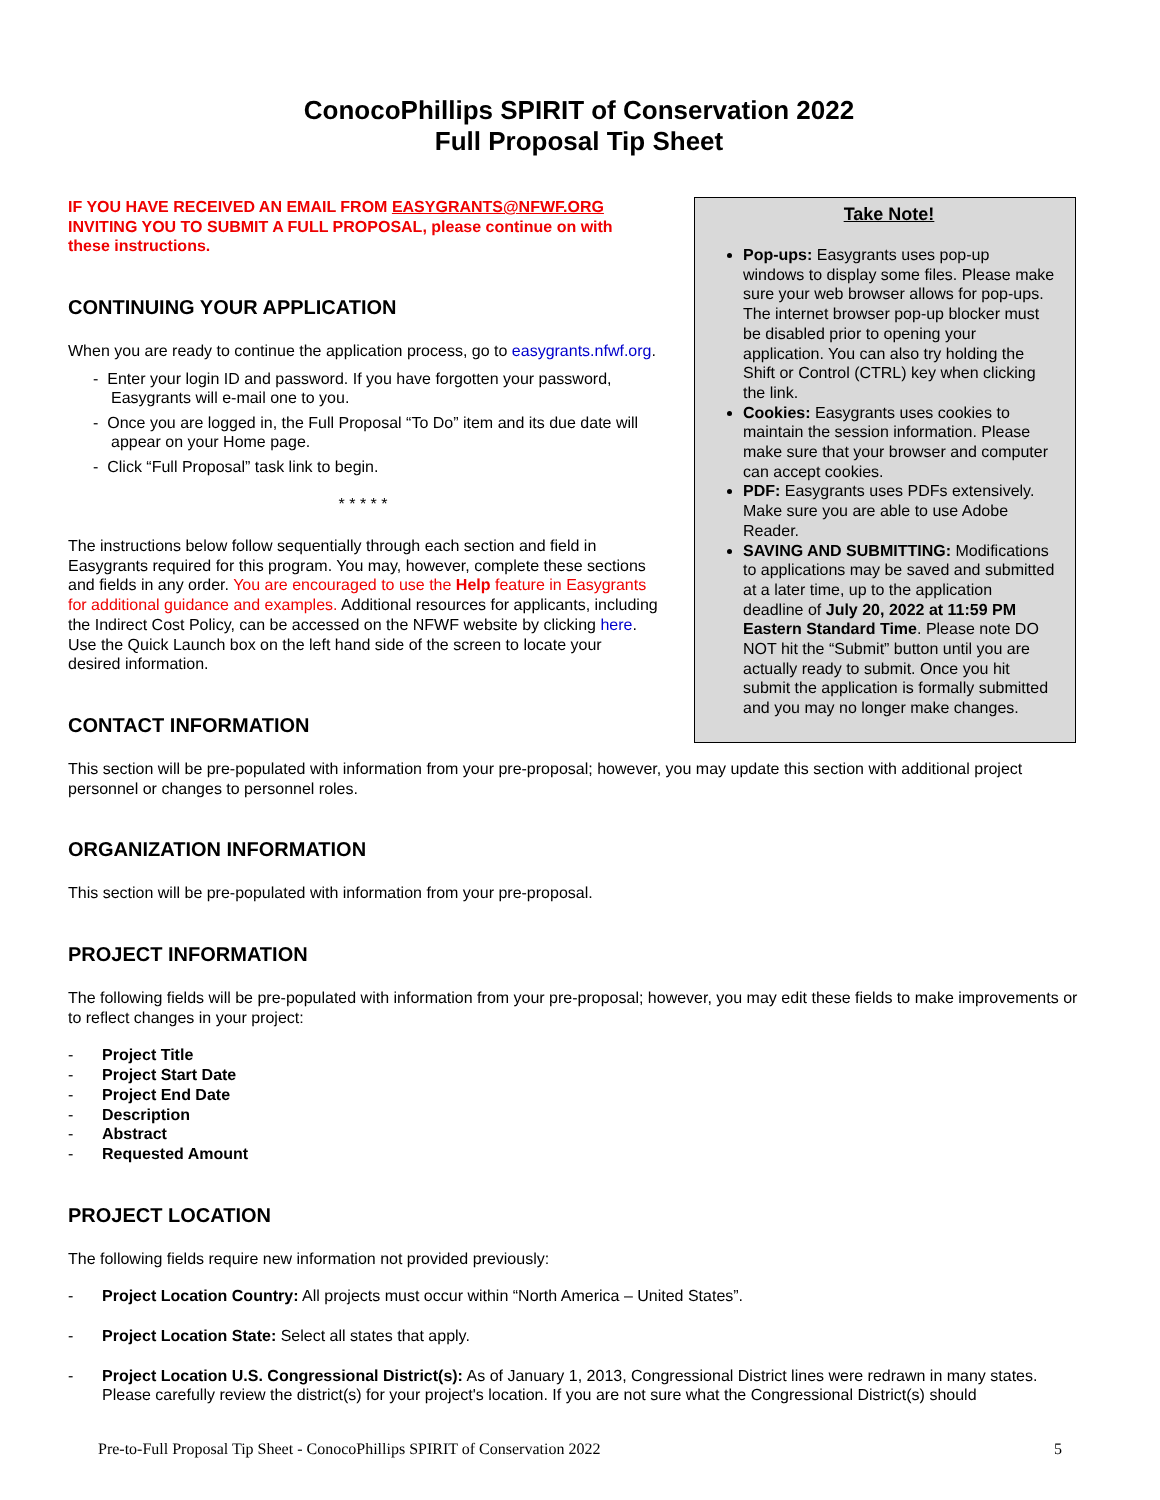ConocoPhillips SPIRIT of Conservation 2022
Full Proposal Tip Sheet
IF YOU HAVE RECEIVED AN EMAIL FROM EASYGRANTS@NFWF.ORG INVITING YOU TO SUBMIT A FULL PROPOSAL, please continue on with these instructions.
CONTINUING YOUR APPLICATION
When you are ready to continue the application process, go to easygrants.nfwf.org.
- Enter your login ID and password. If you have forgotten your password, Easygrants will e-mail one to you.
- Once you are logged in, the Full Proposal “To Do” item and its due date will appear on your Home page.
- Click “Full Proposal” task link to begin.
* * * * *
The instructions below follow sequentially through each section and field in Easygrants required for this program. You may, however, complete these sections and fields in any order. You are encouraged to use the Help feature in Easygrants for additional guidance and examples. Additional resources for applicants, including the Indirect Cost Policy, can be accessed on the NFWF website by clicking here. Use the Quick Launch box on the left hand side of the screen to locate your desired information.
CONTACT INFORMATION
Take Note!
Pop-ups: Easygrants uses pop-up windows to display some files. Please make sure your web browser allows for pop-ups. The internet browser pop-up blocker must be disabled prior to opening your application. You can also try holding the Shift or Control (CTRL) key when clicking the link.
Cookies: Easygrants uses cookies to maintain the session information. Please make sure that your browser and computer can accept cookies.
PDF: Easygrants uses PDFs extensively. Make sure you are able to use Adobe Reader.
SAVING AND SUBMITTING: Modifications to applications may be saved and submitted at a later time, up to the application deadline of July 20, 2022 at 11:59 PM Eastern Standard Time. Please note DO NOT hit the “Submit” button until you are actually ready to submit. Once you hit submit the application is formally submitted and you may no longer make changes.
This section will be pre-populated with information from your pre-proposal; however, you may update this section with additional project personnel or changes to personnel roles.
ORGANIZATION INFORMATION
This section will be pre-populated with information from your pre-proposal.
PROJECT INFORMATION
The following fields will be pre-populated with information from your pre-proposal; however, you may edit these fields to make improvements or to reflect changes in your project:
- Project Title
- Project Start Date
- Project End Date
- Description
- Abstract
- Requested Amount
PROJECT LOCATION
The following fields require new information not provided previously:
- Project Location Country: All projects must occur within “North America – United States”.
- Project Location State: Select all states that apply.
- Project Location U.S. Congressional District(s): As of January 1, 2013, Congressional District lines were redrawn in many states. Please carefully review the district(s) for your project's location. If you are not sure what the Congressional District(s) should
Pre-to-Full Proposal Tip Sheet - ConocoPhillips SPIRIT of Conservation 2022 5